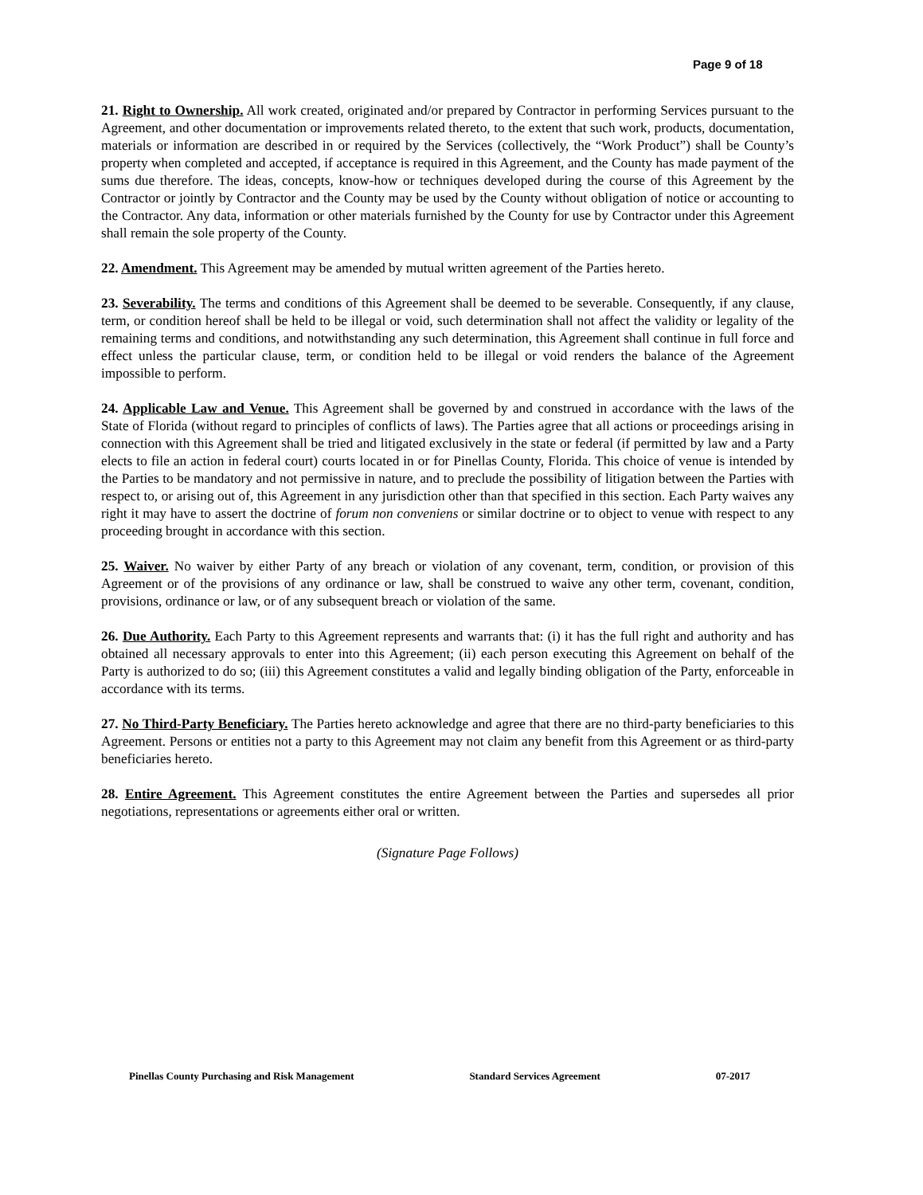Page 9 of 18
21. Right to Ownership. All work created, originated and/or prepared by Contractor in performing Services pursuant to the Agreement, and other documentation or improvements related thereto, to the extent that such work, products, documentation, materials or information are described in or required by the Services (collectively, the “Work Product”) shall be County’s property when completed and accepted, if acceptance is required in this Agreement, and the County has made payment of the sums due therefore. The ideas, concepts, know-how or techniques developed during the course of this Agreement by the Contractor or jointly by Contractor and the County may be used by the County without obligation of notice or accounting to the Contractor. Any data, information or other materials furnished by the County for use by Contractor under this Agreement shall remain the sole property of the County.
22. Amendment. This Agreement may be amended by mutual written agreement of the Parties hereto.
23. Severability. The terms and conditions of this Agreement shall be deemed to be severable. Consequently, if any clause, term, or condition hereof shall be held to be illegal or void, such determination shall not affect the validity or legality of the remaining terms and conditions, and notwithstanding any such determination, this Agreement shall continue in full force and effect unless the particular clause, term, or condition held to be illegal or void renders the balance of the Agreement impossible to perform.
24. Applicable Law and Venue. This Agreement shall be governed by and construed in accordance with the laws of the State of Florida (without regard to principles of conflicts of laws). The Parties agree that all actions or proceedings arising in connection with this Agreement shall be tried and litigated exclusively in the state or federal (if permitted by law and a Party elects to file an action in federal court) courts located in or for Pinellas County, Florida. This choice of venue is intended by the Parties to be mandatory and not permissive in nature, and to preclude the possibility of litigation between the Parties with respect to, or arising out of, this Agreement in any jurisdiction other than that specified in this section. Each Party waives any right it may have to assert the doctrine of forum non conveniens or similar doctrine or to object to venue with respect to any proceeding brought in accordance with this section.
25. Waiver. No waiver by either Party of any breach or violation of any covenant, term, condition, or provision of this Agreement or of the provisions of any ordinance or law, shall be construed to waive any other term, covenant, condition, provisions, ordinance or law, or of any subsequent breach or violation of the same.
26. Due Authority. Each Party to this Agreement represents and warrants that: (i) it has the full right and authority and has obtained all necessary approvals to enter into this Agreement; (ii) each person executing this Agreement on behalf of the Party is authorized to do so; (iii) this Agreement constitutes a valid and legally binding obligation of the Party, enforceable in accordance with its terms.
27. No Third-Party Beneficiary. The Parties hereto acknowledge and agree that there are no third-party beneficiaries to this Agreement. Persons or entities not a party to this Agreement may not claim any benefit from this Agreement or as third-party beneficiaries hereto.
28. Entire Agreement. This Agreement constitutes the entire Agreement between the Parties and supersedes all prior negotiations, representations or agreements either oral or written.
(Signature Page Follows)
Pinellas County Purchasing and Risk Management Standard Services Agreement 07-2017